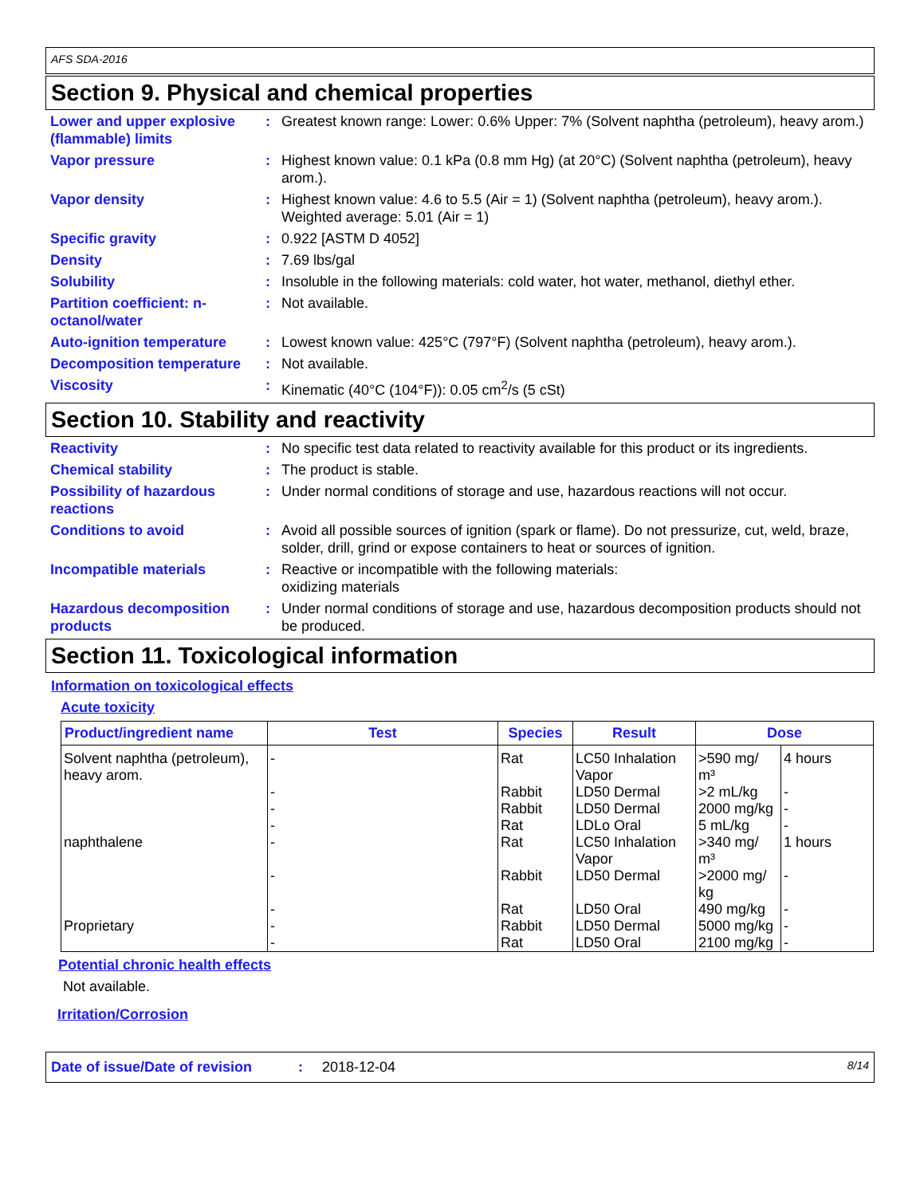AFS SDA-2016
Section 9. Physical and chemical properties
Lower and upper explosive (flammable) limits
: Greatest known range: Lower: 0.6% Upper: 7% (Solvent naphtha (petroleum), heavy arom.)
Vapor pressure : Highest known value: 0.1 kPa (0.8 mm Hg) (at 20°C) (Solvent naphtha (petroleum), heavy arom.).
Vapor density : Highest known value: 4.6 to 5.5 (Air = 1) (Solvent naphtha (petroleum), heavy arom.). Weighted average: 5.01 (Air = 1)
Specific gravity : 0.922 [ASTM D 4052]
Density : 7.69 lbs/gal
Solubility : Insoluble in the following materials: cold water, hot water, methanol, diethyl ether.
Partition coefficient: n-octanol/water
: Not available.
Auto-ignition temperature : Lowest known value: 425°C (797°F) (Solvent naphtha (petroleum), heavy arom.).
Decomposition temperature : Not available.
Viscosity : Kinematic (40°C (104°F)): 0.05 cm<sup>2</sup>/s (5 cSt)
Section 10. Stability and reactivity
Reactivity : No specific test data related to reactivity available for this product or its ingredients.
Chemical stability : The product is stable.
Possibility of hazardous reactions
: Under normal conditions of storage and use, hazardous reactions will not occur.
Conditions to avoid : Avoid all possible sources of ignition (spark or flame). Do not pressurize, cut, weld, braze, solder, drill, grind or expose containers to heat or sources of ignition.
Incompatible materials : Reactive or incompatible with the following materials:
oxidizing materials
Hazardous decomposition products
: Under normal conditions of storage and use, hazardous decomposition products should not be produced.
Section 11. Toxicological information
Information on toxicological effects
Acute toxicity
| Product/ingredient name | Test | Species | Result | Dose | |
| --- | --- | --- | --- | --- | --- |
| Solvent naphtha (petroleum), heavy arom. | - | Rat | LC50 Inhalation Vapor | >590 mg/ m³ | 4 hours |
| | - | Rabbit | LD50 Dermal | >2 mL/kg | - |
| | - | Rabbit | LD50 Dermal | 2000 mg/kg | - |
| | - | Rat | LDLo Oral | 5 mL/kg | - |
| naphthalene | - | Rat | LC50 Inhalation Vapor | >340 mg/ m³ | 1 hours |
| | - | Rabbit | LD50 Dermal | >2000 mg/ kg | - |
| | - | Rat | LD50 Oral | 490 mg/kg | - |
| Proprietary | - | Rabbit | LD50 Dermal | 5000 mg/kg | - |
| | - | Rat | LD50 Oral | 2100 mg/kg | - |
Potential chronic health effects
Not available.
Irritation/Corrosion
Date of issue/Date of revision: 2018-12-04 8/14